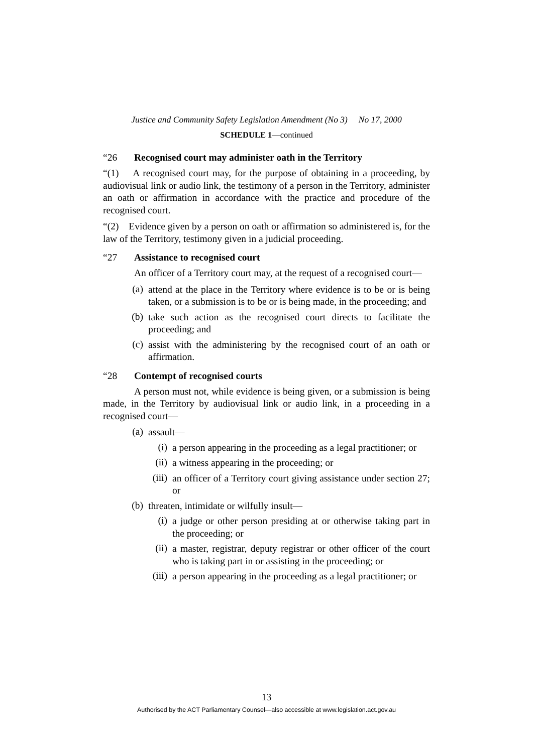Justice and Community Safety Legislation Amendment (No 3) No 17, 2000
SCHEDULE 1—continued
“26 Recognised court may administer oath in the Territory
“(1) A recognised court may, for the purpose of obtaining in a proceeding, by audiovisual link or audio link, the testimony of a person in the Territory, administer an oath or affirmation in accordance with the practice and procedure of the recognised court.
“(2) Evidence given by a person on oath or affirmation so administered is, for the law of the Territory, testimony given in a judicial proceeding.
“27 Assistance to recognised court
An officer of a Territory court may, at the request of a recognised court—
(a)
attend at the place in the Territory where evidence is to be or is being taken, or a submission is to be or is being made, in the proceeding; and
(b)
take such action as the recognised court directs to facilitate the proceeding; and
(c)
assist with the administering by the recognised court of an oath or affirmation.
“28 Contempt of recognised courts
A person must not, while evidence is being given, or a submission is being made, in the Territory by audiovisual link or audio link, in a proceeding in a recognised court—
(a)
assault—
(i)
a person appearing in the proceeding as a legal practitioner; or
(ii)
a witness appearing in the proceeding; or
(iii)
an officer of a Territory court giving assistance under section 27; or
(b)
threaten, intimidate or wilfully insult—
(i)
a judge or other person presiding at or otherwise taking part in the proceeding; or
(ii)
a master, registrar, deputy registrar or other officer of the court who is taking part in or assisting in the proceeding; or
(iii)
a person appearing in the proceeding as a legal practitioner; or
13
Authorised by the ACT Parliamentary Counsel—also accessible at www.legislation.act.gov.au